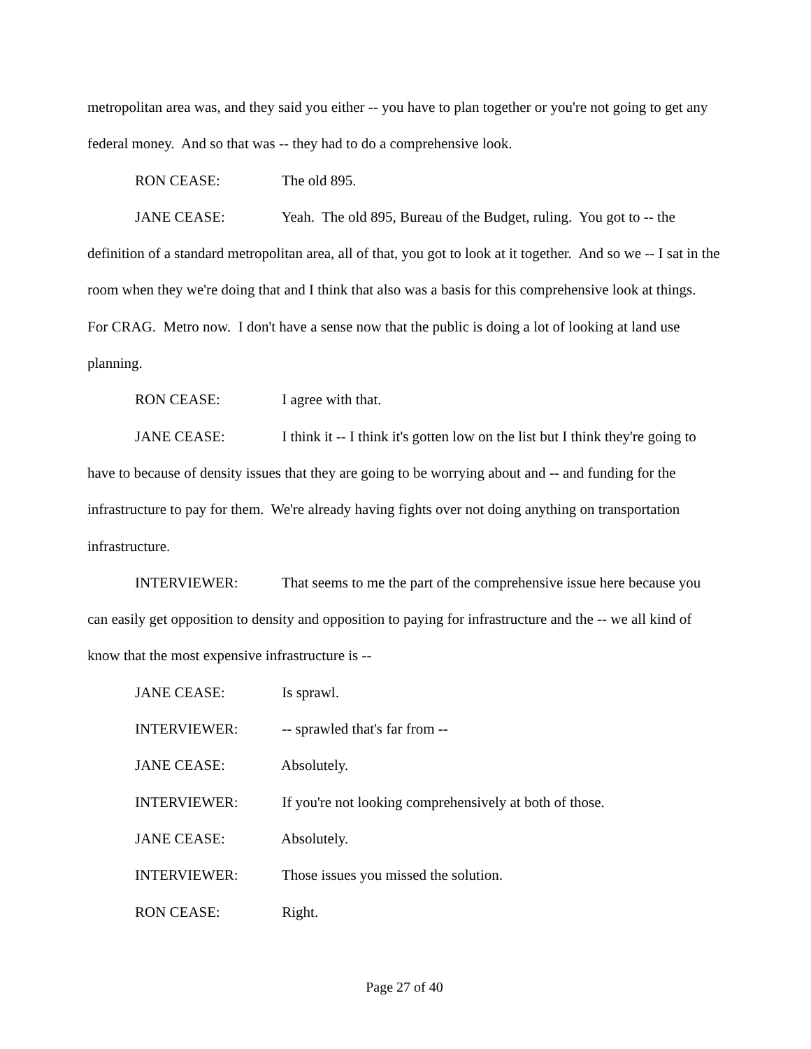metropolitan area was, and they said you either -- you have to plan together or you're not going to get any federal money. And so that was -- they had to do a comprehensive look.
RON CEASE: The old 895.
JANE CEASE: Yeah. The old 895, Bureau of the Budget, ruling. You got to -- the definition of a standard metropolitan area, all of that, you got to look at it together. And so we -- I sat in the room when they we're doing that and I think that also was a basis for this comprehensive look at things. For CRAG. Metro now. I don't have a sense now that the public is doing a lot of looking at land use planning.
RON CEASE: I agree with that.
JANE CEASE: I think it -- I think it's gotten low on the list but I think they're going to have to because of density issues that they are going to be worrying about and -- and funding for the infrastructure to pay for them. We're already having fights over not doing anything on transportation infrastructure.
INTERVIEWER: That seems to me the part of the comprehensive issue here because you can easily get opposition to density and opposition to paying for infrastructure and the -- we all kind of know that the most expensive infrastructure is --
JANE CEASE: Is sprawl.
INTERVIEWER: -- sprawled that's far from --
JANE CEASE: Absolutely.
INTERVIEWER: If you're not looking comprehensively at both of those.
JANE CEASE: Absolutely.
INTERVIEWER: Those issues you missed the solution.
RON CEASE: Right.
Page 27 of 40